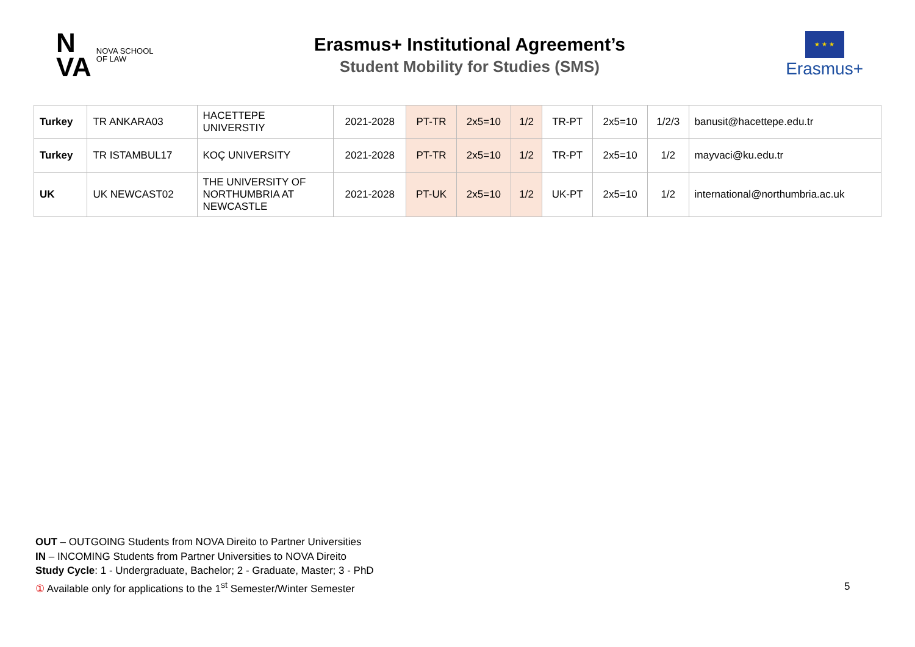N
VA
NOVA SCHOOL
OF LAW
Erasmus+ Institutional Agreement’s
Student Mobility for Studies (SMS)
★ ★ ★
Erasmus+
| Turkey | TR ANKARA03 | HACETTEPE UNIVERSTIY | 2021-2028 | PT-TR | 2x5=10 | 1/2 | TR-PT | 2x5=10 | 1/2/3 | banusit@hacettepe.edu.tr |
| Turkey | TR ISTAMBUL17 | KOÇ UNIVERSITY | 2021-2028 | PT-TR | 2x5=10 | 1/2 | TR-PT | 2x5=10 | 1/2 | mayvaci@ku.edu.tr |
| UK | UK NEWCAST02 | THE UNIVERSITY OF NORTHUMBRIA AT NEWCASTLE | 2021-2028 | PT-UK | 2x5=10 | 1/2 | UK-PT | 2x5=10 | 1/2 | international@northumbria.ac.uk |
OUT – OUTGOING Students from NOVA Direito to Partner Universities
IN – INCOMING Students from Partner Universities to NOVA Direito
Study Cycle: 1 - Undergraduate, Bachelor; 2 - Graduate, Master; 3 - PhD
① Available only for applications to the 1<sup>st</sup> Semester/Winter Semester
5